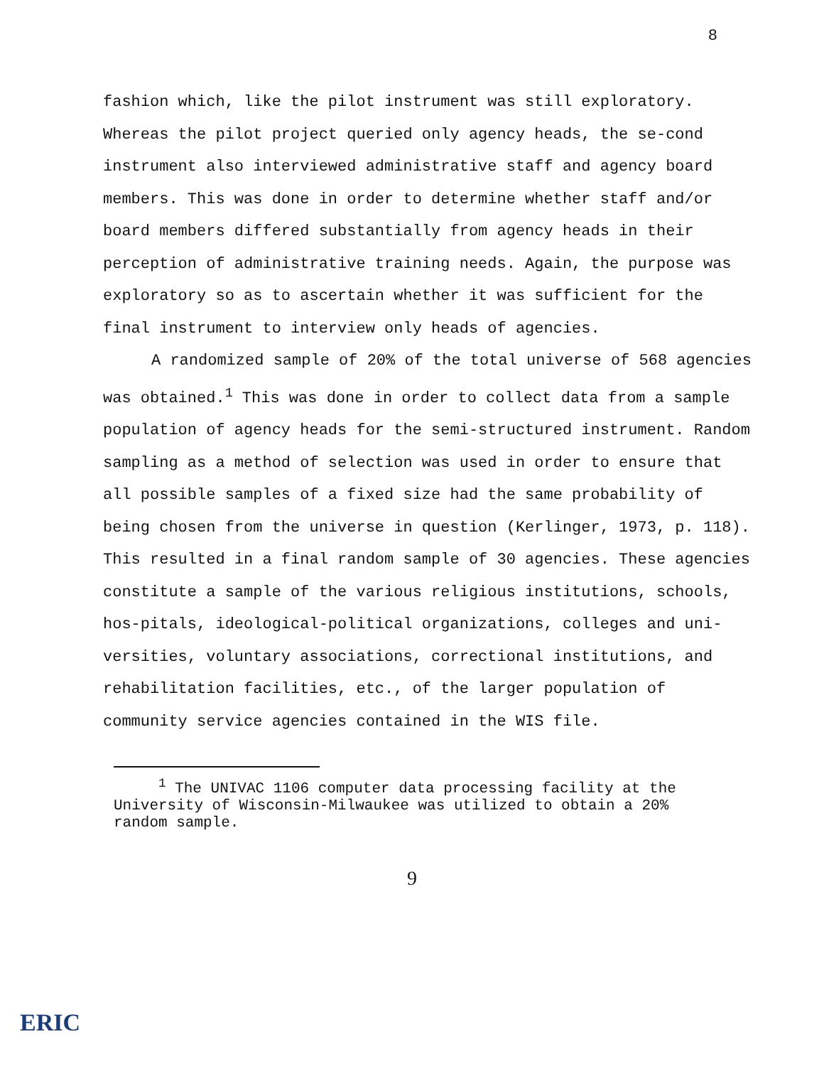8
fashion which, like the pilot instrument was still exploratory. Whereas the pilot project queried only agency heads, the se-cond instrument also interviewed administrative staff and agency board members. This was done in order to determine whether staff and/or board members differed substantially from agency heads in their perception of administrative training needs. Again, the purpose was exploratory so as to ascertain whether it was sufficient for the final instrument to interview only heads of agencies.
A randomized sample of 20% of the total universe of 568 agencies was obtained.<sup>1</sup> This was done in order to collect data from a sample population of agency heads for the semi-structured instrument. Random sampling as a method of selection was used in order to ensure that all possible samples of a fixed size had the same probability of being chosen from the universe in question (Kerlinger, 1973, p. 118). This resulted in a final random sample of 30 agencies. These agencies constitute a sample of the various religious institutions, schools, hos-pitals, ideological-political organizations, colleges and uni-versities, voluntary associations, correctional institutions, and rehabilitation facilities, etc., of the larger population of community service agencies contained in the WIS file.
<sup>1</sup> The UNIVAC 1106 computer data processing facility at the University of Wisconsin-Milwaukee was utilized to obtain a 20% random sample.
9
ERIC